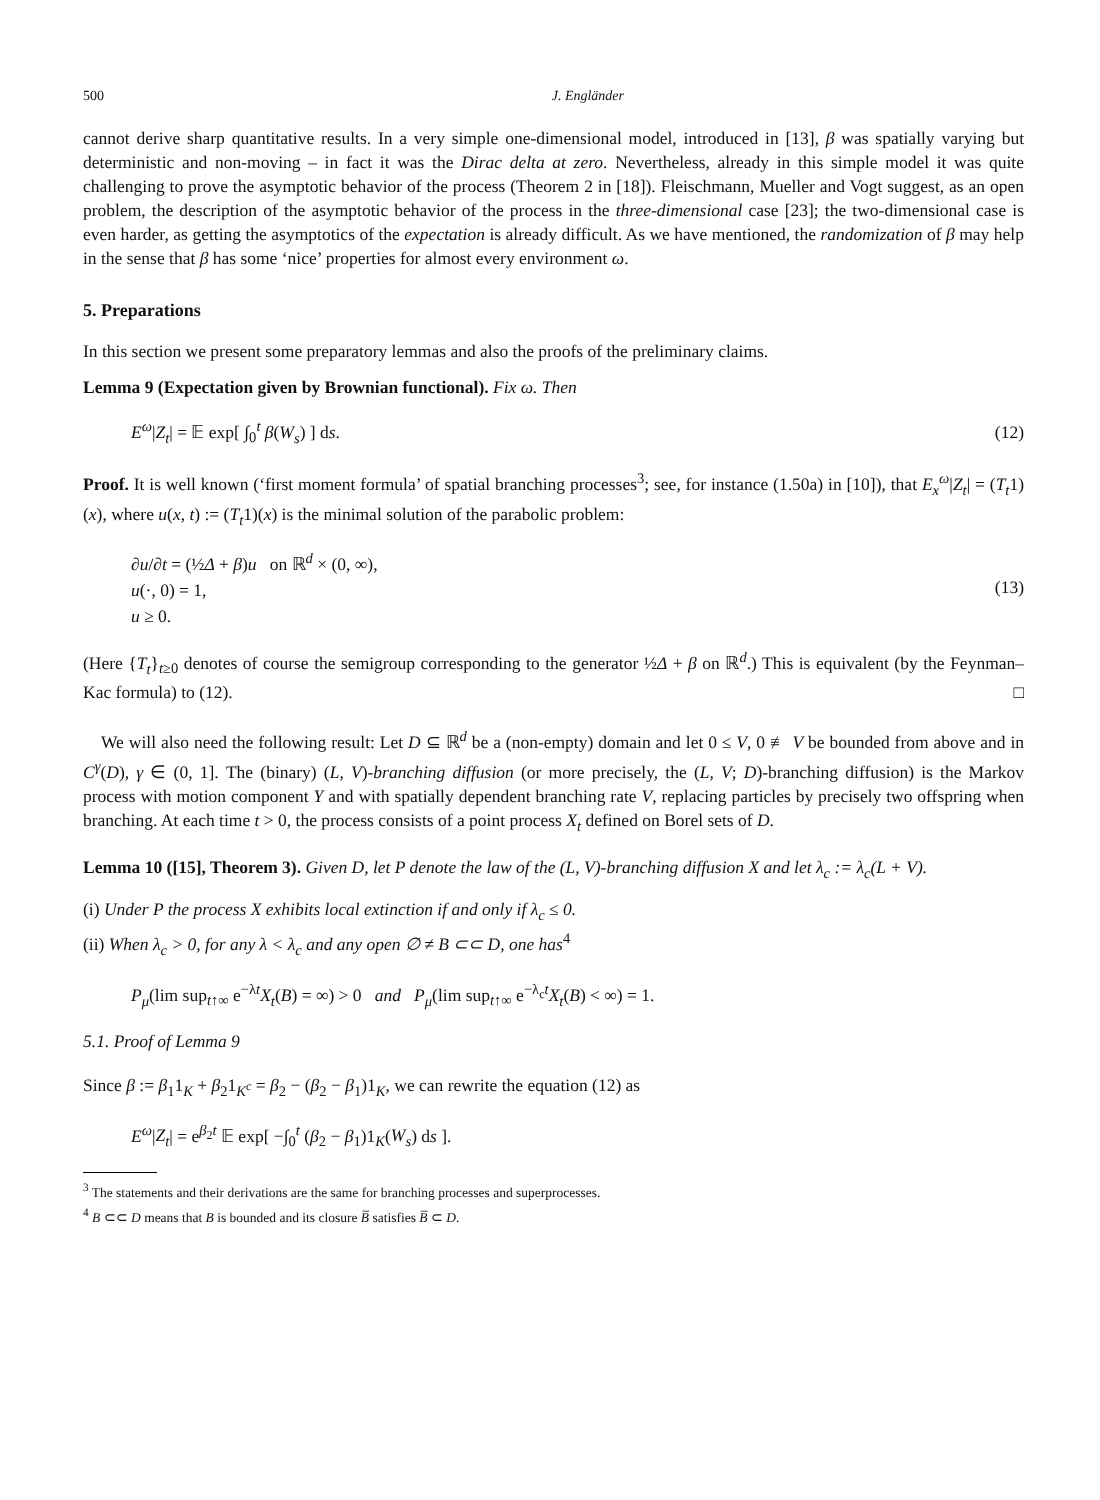500 J. Engländer
cannot derive sharp quantitative results. In a very simple one-dimensional model, introduced in [13], β was spatially varying but deterministic and non-moving – in fact it was the Dirac delta at zero. Nevertheless, already in this simple model it was quite challenging to prove the asymptotic behavior of the process (Theorem 2 in [18]). Fleischmann, Mueller and Vogt suggest, as an open problem, the description of the asymptotic behavior of the process in the three-dimensional case [23]; the two-dimensional case is even harder, as getting the asymptotics of the expectation is already difficult. As we have mentioned, the randomization of β may help in the sense that β has some ‘nice’ properties for almost every environment ω.
5. Preparations
In this section we present some preparatory lemmas and also the proofs of the preliminary claims.
Lemma 9 (Expectation given by Brownian functional). Fix ω. Then
E<sup>ω</sup>|Z<sub>t</sub>| = 𝔼 exp[ ∫<sub>0</sub><sup>t</sup> β(W<sub>s</sub>) ] ds. (12)
Proof. It is well known (‘first moment formula’ of spatial branching processes<sup>3</sup>; see, for instance (1.50a) in [10]), that E<sub>x</sub><sup>ω</sup>|Z<sub>t</sub>| = (T<sub>t</sub>1)(x), where u(x, t) := (T<sub>t</sub>1)(x) is the minimal solution of the parabolic problem:
∂u/∂t = (½Δ + β)u on ℝ<sup>d</sup> × (0, ∞),
u(·, 0) = 1,
u ≥ 0. (13)
(Here {T<sub>t</sub>}<sub>t≥0</sub> denotes of course the semigroup corresponding to the generator ½Δ + β on ℝ<sup>d</sup>.) This is equivalent (by the Feynman–Kac formula) to (12). □
We will also need the following result: Let D ⊆ ℝ<sup>d</sup> be a (non-empty) domain and let 0 ≤ V, 0 ≢ V be bounded from above and in C<sup>γ</sup>(D), γ ∈ (0, 1]. The (binary) (L, V)-branching diffusion (or more precisely, the (L, V; D)-branching diffusion) is the Markov process with motion component Y and with spatially dependent branching rate V, replacing particles by precisely two offspring when branching. At each time t > 0, the process consists of a point process X<sub>t</sub> defined on Borel sets of D.
Lemma 10 ([15], Theorem 3). Given D, let P denote the law of the (L, V)-branching diffusion X and let λ<sub>c</sub> := λ<sub>c</sub>(L + V).
(i) Under P the process X exhibits local extinction if and only if λ<sub>c</sub> ≤ 0.
(ii) When λ<sub>c</sub> > 0, for any λ < λ<sub>c</sub> and any open ∅ ≠ B ⊂⊂ D, one has<sup>4</sup>
P<sub>μ</sub>(lim sup<sub>t↑∞</sub> e<sup>−λt</sup>X<sub>t</sub>(B) = ∞) > 0 and P<sub>μ</sub>(lim sup<sub>t↑∞</sub> e<sup>−λ<sub>c</sub>t</sup>X<sub>t</sub>(B) < ∞) = 1.
5.1. Proof of Lemma 9
Since β := β<sub>1</sub>1<sub>K</sub> + β<sub>2</sub>1<sub>K<sup>c</sup></sub> = β<sub>2</sub> − (β<sub>2</sub> − β<sub>1</sub>)1<sub>K</sub>, we can rewrite the equation (12) as
E<sup>ω</sup>|Z<sub>t</sub>| = e<sup>β<sub>2</sub>t</sup> 𝔼 exp[ −∫<sub>0</sub><sup>t</sup> (β<sub>2</sub> − β<sub>1</sub>)1<sub>K</sub>(W<sub>s</sub>) ds ].
<sup>3</sup> The statements and their derivations are the same for branching processes and superprocesses.
<sup>4</sup> B ⊂⊂ D means that B is bounded and its closure B̅ satisfies B̅ ⊂ D.